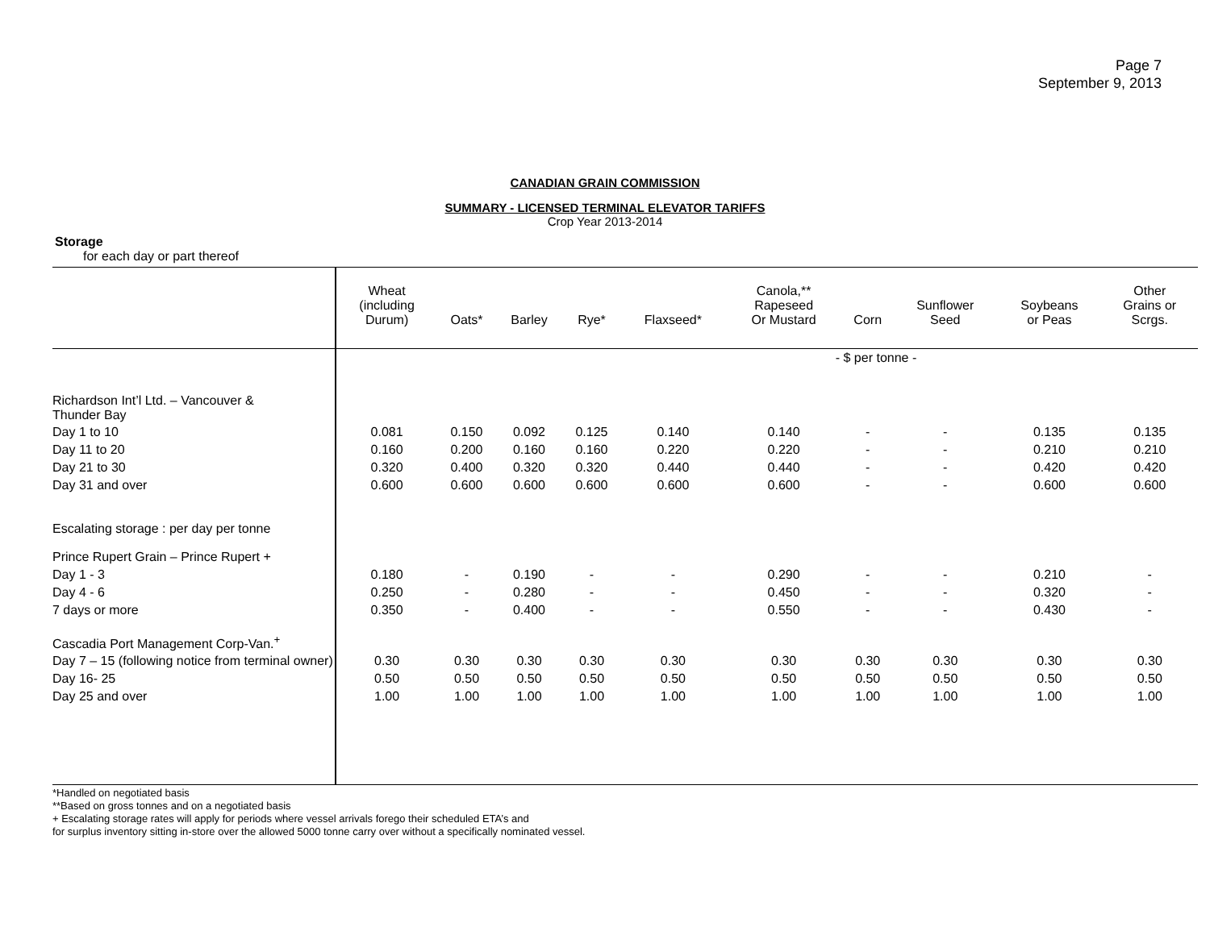Page 7
September 9, 2013
CANADIAN GRAIN COMMISSION
SUMMARY - LICENSED TERMINAL ELEVATOR TARIFFS
Crop Year 2013-2014
Storage
for each day or part thereof
| | Wheat (including Durum) | Oats* | Barley | Rye* | Flaxseed* | Canola,** Rapeseed Or Mustard | Corn | Sunflower Seed | Soybeans or Peas | Other Grains or Scrgs. |
| --- | --- | --- | --- | --- | --- | --- | --- | --- | --- | --- |
| | - $ per tonne - | | | | | | | | | |
| Richardson Int’l Ltd. – Vancouver & Thunder Bay | | | | | | | | | | |
| Day 1 to 10 | 0.081 | 0.150 | 0.092 | 0.125 | 0.140 | 0.140 | - | - | 0.135 | 0.135 |
| Day 11 to 20 | 0.160 | 0.200 | 0.160 | 0.160 | 0.220 | 0.220 | - | - | 0.210 | 0.210 |
| Day 21 to 30 | 0.320 | 0.400 | 0.320 | 0.320 | 0.440 | 0.440 | - | - | 0.420 | 0.420 |
| Day 31 and over | 0.600 | 0.600 | 0.600 | 0.600 | 0.600 | 0.600 | - | - | 0.600 | 0.600 |
| Escalating storage : per day per tonne | | | | | | | | | | |
| Prince Rupert Grain – Prince Rupert + | | | | | | | | | | |
| Day 1 - 3 | 0.180 | - | 0.190 | - | - | 0.290 | - | - | 0.210 | - |
| Day 4 - 6 | 0.250 | - | 0.280 | - | - | 0.450 | - | - | 0.320 | - |
| 7 days or more | 0.350 | - | 0.400 | - | - | 0.550 | - | - | 0.430 | - |
| Cascadia Port Management Corp-Van.<sup>+</sup> | | | | | | | | | | |
| Day 7 – 15 (following notice from terminal owner) | 0.30 | 0.30 | 0.30 | 0.30 | 0.30 | 0.30 | 0.30 | 0.30 | 0.30 | 0.30 |
| Day 16- 25 | 0.50 | 0.50 | 0.50 | 0.50 | 0.50 | 0.50 | 0.50 | 0.50 | 0.50 | 0.50 |
| Day 25 and over | 1.00 | 1.00 | 1.00 | 1.00 | 1.00 | 1.00 | 1.00 | 1.00 | 1.00 | 1.00 |
*Handled on negotiated basis
**Based on gross tonnes and on a negotiated basis
+ Escalating storage rates will apply for periods where vessel arrivals forego their scheduled ETA’s and
for surplus inventory sitting in-store over the allowed 5000 tonne carry over without a specifically nominated vessel.